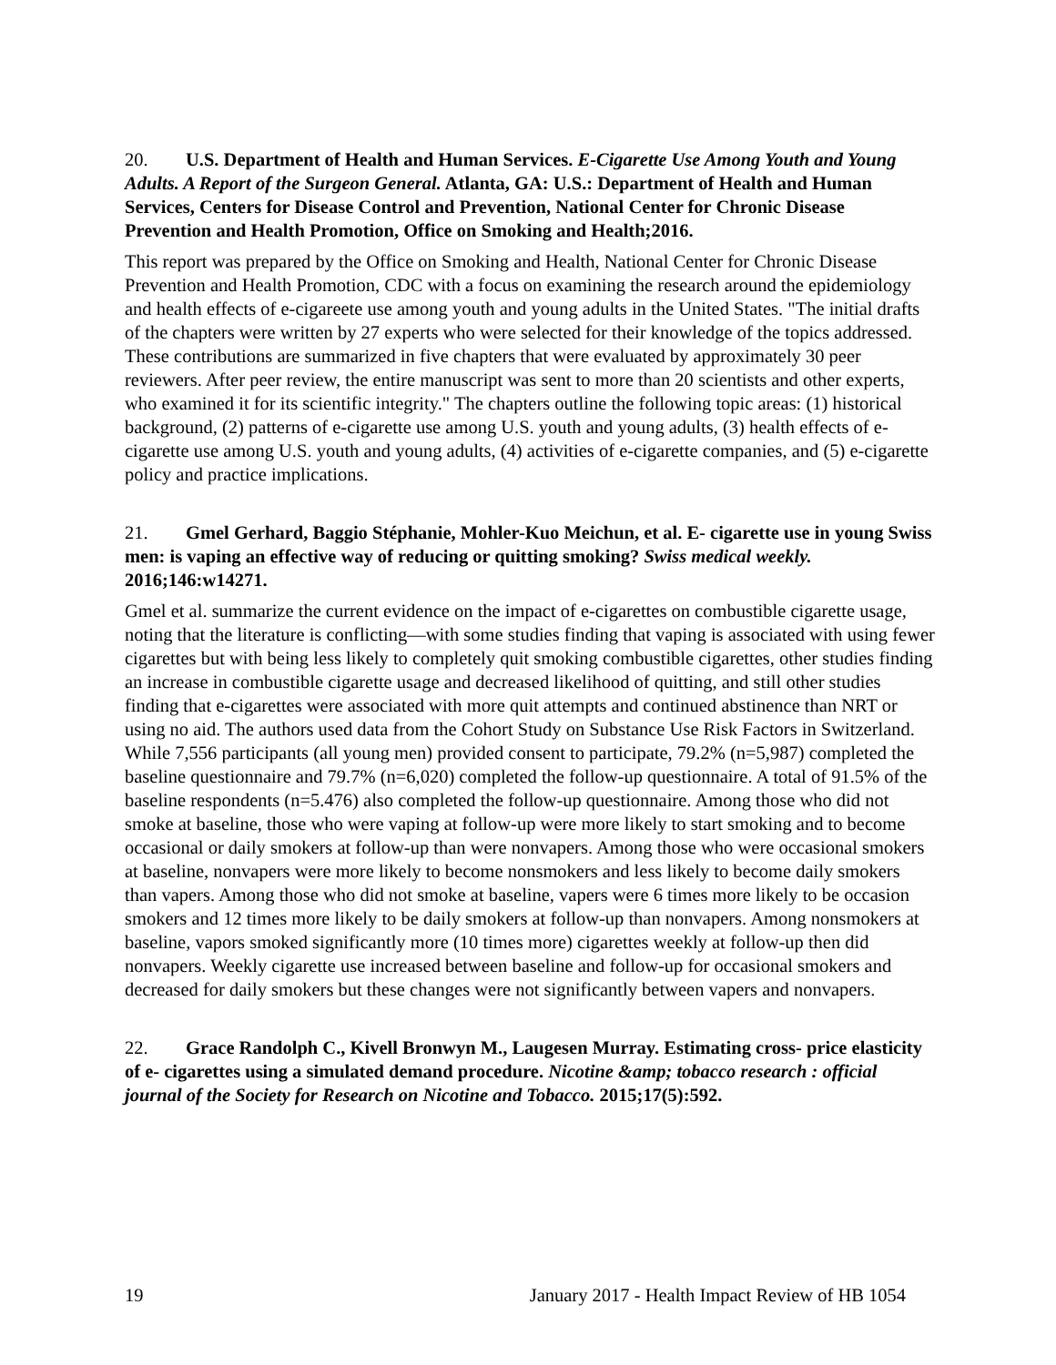20. U.S. Department of Health and Human Services. E-Cigarette Use Among Youth and Young Adults. A Report of the Surgeon General. Atlanta, GA: U.S.: Department of Health and Human Services, Centers for Disease Control and Prevention, National Center for Chronic Disease Prevention and Health Promotion, Office on Smoking and Health;2016.
This report was prepared by the Office on Smoking and Health, National Center for Chronic Disease Prevention and Health Promotion, CDC with a focus on examining the research around the epidemiology and health effects of e-cigareete use among youth and young adults in the United States. "The initial drafts of the chapters were written by 27 experts who were selected for their knowledge of the topics addressed. These contributions are summarized in five chapters that were evaluated by approximately 30 peer reviewers. After peer review, the entire manuscript was sent to more than 20 scientists and other experts, who examined it for its scientific integrity." The chapters outline the following topic areas: (1) historical background, (2) patterns of e-cigarette use among U.S. youth and young adults, (3) health effects of e-cigarette use among U.S. youth and young adults, (4) activities of e-cigarette companies, and (5) e-cigarette policy and practice implications.
21. Gmel Gerhard, Baggio Stéphanie, Mohler-Kuo Meichun, et al. E- cigarette use in young Swiss men: is vaping an effective way of reducing or quitting smoking? Swiss medical weekly. 2016;146:w14271.
Gmel et al. summarize the current evidence on the impact of e-cigarettes on combustible cigarette usage, noting that the literature is conflicting—with some studies finding that vaping is associated with using fewer cigarettes but with being less likely to completely quit smoking combustible cigarettes, other studies finding an increase in combustible cigarette usage and decreased likelihood of quitting, and still other studies finding that e-cigarettes were associated with more quit attempts and continued abstinence than NRT or using no aid. The authors used data from the Cohort Study on Substance Use Risk Factors in Switzerland. While 7,556 participants (all young men) provided consent to participate, 79.2% (n=5,987) completed the baseline questionnaire and 79.7% (n=6,020) completed the follow-up questionnaire. A total of 91.5% of the baseline respondents (n=5.476) also completed the follow-up questionnaire. Among those who did not smoke at baseline, those who were vaping at follow-up were more likely to start smoking and to become occasional or daily smokers at follow-up than were nonvapers. Among those who were occasional smokers at baseline, nonvapers were more likely to become nonsmokers and less likely to become daily smokers than vapers. Among those who did not smoke at baseline, vapers were 6 times more likely to be occasion smokers and 12 times more likely to be daily smokers at follow-up than nonvapers. Among nonsmokers at baseline, vapors smoked significantly more (10 times more) cigarettes weekly at follow-up then did nonvapers. Weekly cigarette use increased between baseline and follow-up for occasional smokers and decreased for daily smokers but these changes were not significantly between vapers and nonvapers.
22. Grace Randolph C., Kivell Bronwyn M., Laugesen Murray. Estimating cross- price elasticity of e- cigarettes using a simulated demand procedure. Nicotine &amp; tobacco research : official journal of the Society for Research on Nicotine and Tobacco. 2015;17(5):592.
19 January 2017 - Health Impact Review of HB 1054